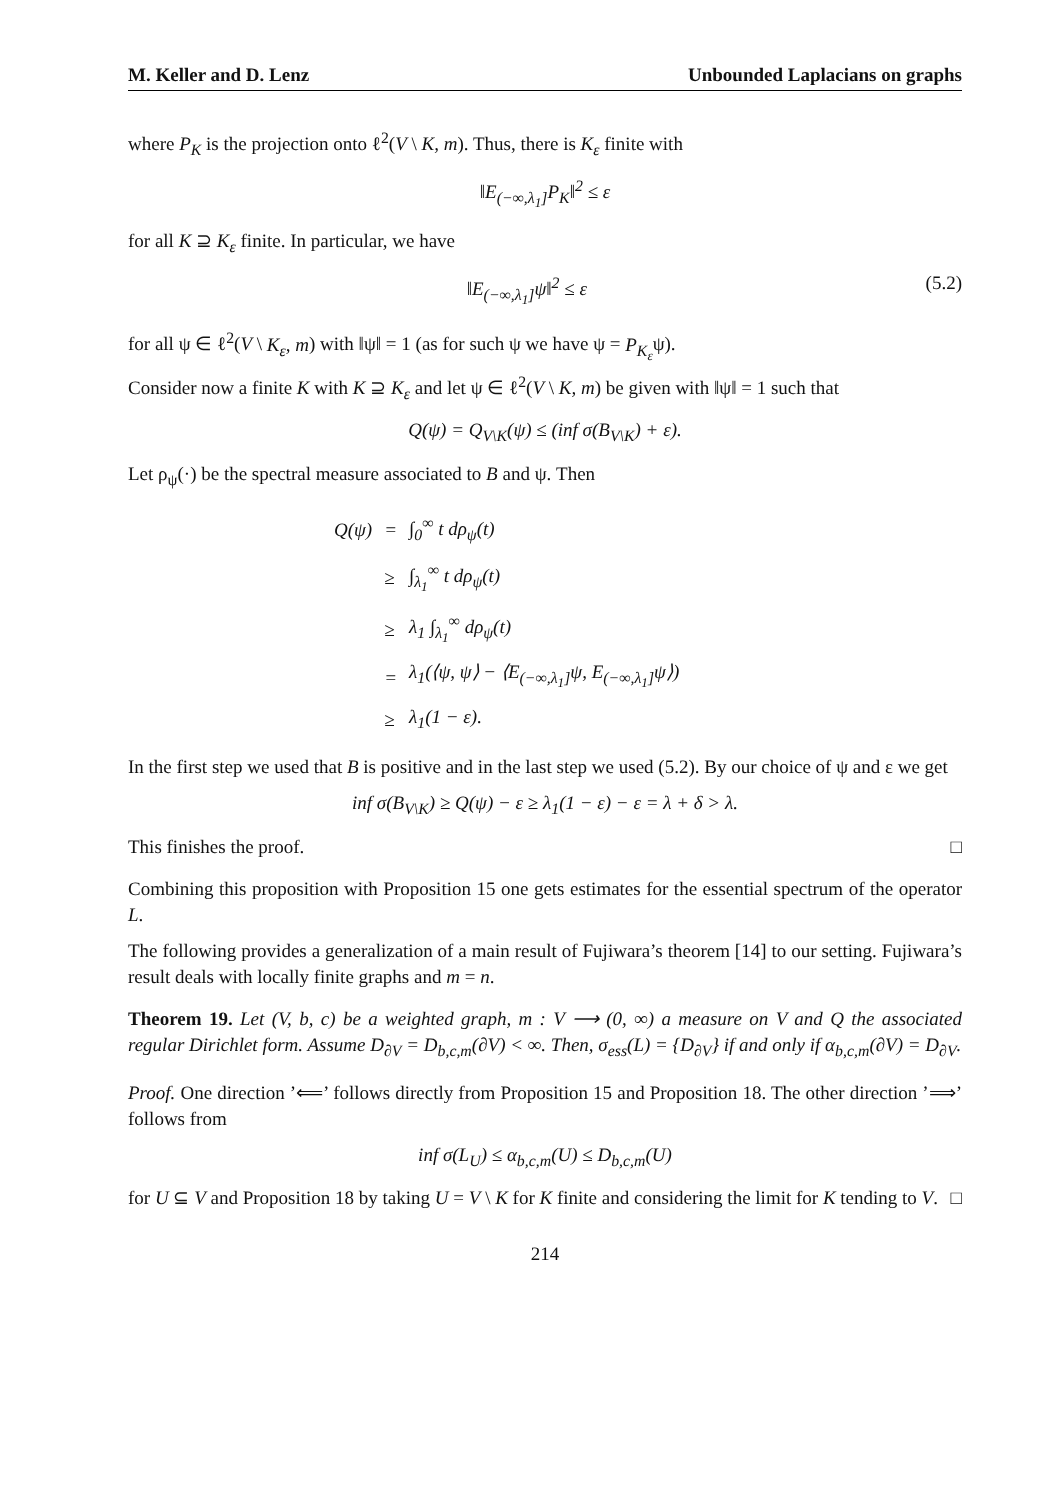M. Keller and D. Lenz Unbounded Laplacians on graphs
where P<sub>K</sub> is the projection onto ℓ<sup>2</sup>(V \ K, m). Thus, there is K<sub>ε</sub> finite with
‖E<sub>(−∞,λ<sub>1</sub>]</sub>P<sub>K</sub>‖<sup>2</sup> ≤ ε
for all K ⊇ K<sub>ε</sub> finite. In particular, we have
‖E<sub>(−∞,λ<sub>1</sub>]</sub>ψ‖<sup>2</sup> ≤ ε (5.2)
for all ψ ∈ ℓ<sup>2</sup>(V \ K<sub>ε</sub>, m) with ‖ψ‖ = 1 (as for such ψ we have ψ = P<sub>K<sub>ε</sub></sub>ψ).
Consider now a finite K with K ⊇ K<sub>ε</sub> and let ψ ∈ ℓ<sup>2</sup>(V \ K, m) be given with ‖ψ‖ = 1 such that
Q(ψ) = Q<sub>V\K</sub>(ψ) ≤ (inf σ(B<sub>V\K</sub>) + ε).
Let ρ<sub>ψ</sub>(·) be the spectral measure associated to B and ψ. Then
| Q(ψ) | = | ∫<sub>0</sub><sup>∞</sup> t dρ<sub>ψ</sub>(t) |
| | ≥ | ∫<sub>λ<sub>1</sub></sub><sup>∞</sup> t dρ<sub>ψ</sub>(t) |
| | ≥ | λ<sub>1</sub> ∫<sub>λ<sub>1</sub></sub><sup>∞</sup> dρ<sub>ψ</sub>(t) |
| | = | λ<sub>1</sub>(⟨ψ, ψ⟩ − ⟨E<sub>(−∞,λ<sub>1</sub>]</sub>ψ, E<sub>(−∞,λ<sub>1</sub>]</sub>ψ⟩) |
| | ≥ | λ<sub>1</sub>(1 − ε). |
In the first step we used that B is positive and in the last step we used (5.2). By our choice of ψ and ε we get
inf σ(B<sub>V\K</sub>) ≥ Q(ψ) − ε ≥ λ<sub>1</sub>(1 − ε) − ε = λ + δ > λ.
This finishes the proof. □
Combining this proposition with Proposition 15 one gets estimates for the essential spectrum of the operator L.
The following provides a generalization of a main result of Fujiwara’s theorem [14] to our setting. Fujiwara’s result deals with locally finite graphs and m = n.
Theorem 19. Let (V, b, c) be a weighted graph, m : V ⟶ (0, ∞) a measure on V and Q the associated regular Dirichlet form. Assume D<sub>∂V</sub> = D<sub>b,c,m</sub>(∂V) < ∞. Then, σ<sub>ess</sub>(L) = {D<sub>∂V</sub>} if and only if α<sub>b,c,m</sub>(∂V) = D<sub>∂V</sub>.
Proof. One direction ’⟸’ follows directly from Proposition 15 and Proposition 18. The other direction ’⟹’ follows from
inf σ(L<sub>U</sub>) ≤ α<sub>b,c,m</sub>(U) ≤ D<sub>b,c,m</sub>(U)
for U ⊆ V and Proposition 18 by taking U = V \ K for K finite and considering the limit for K tending to V. □
214